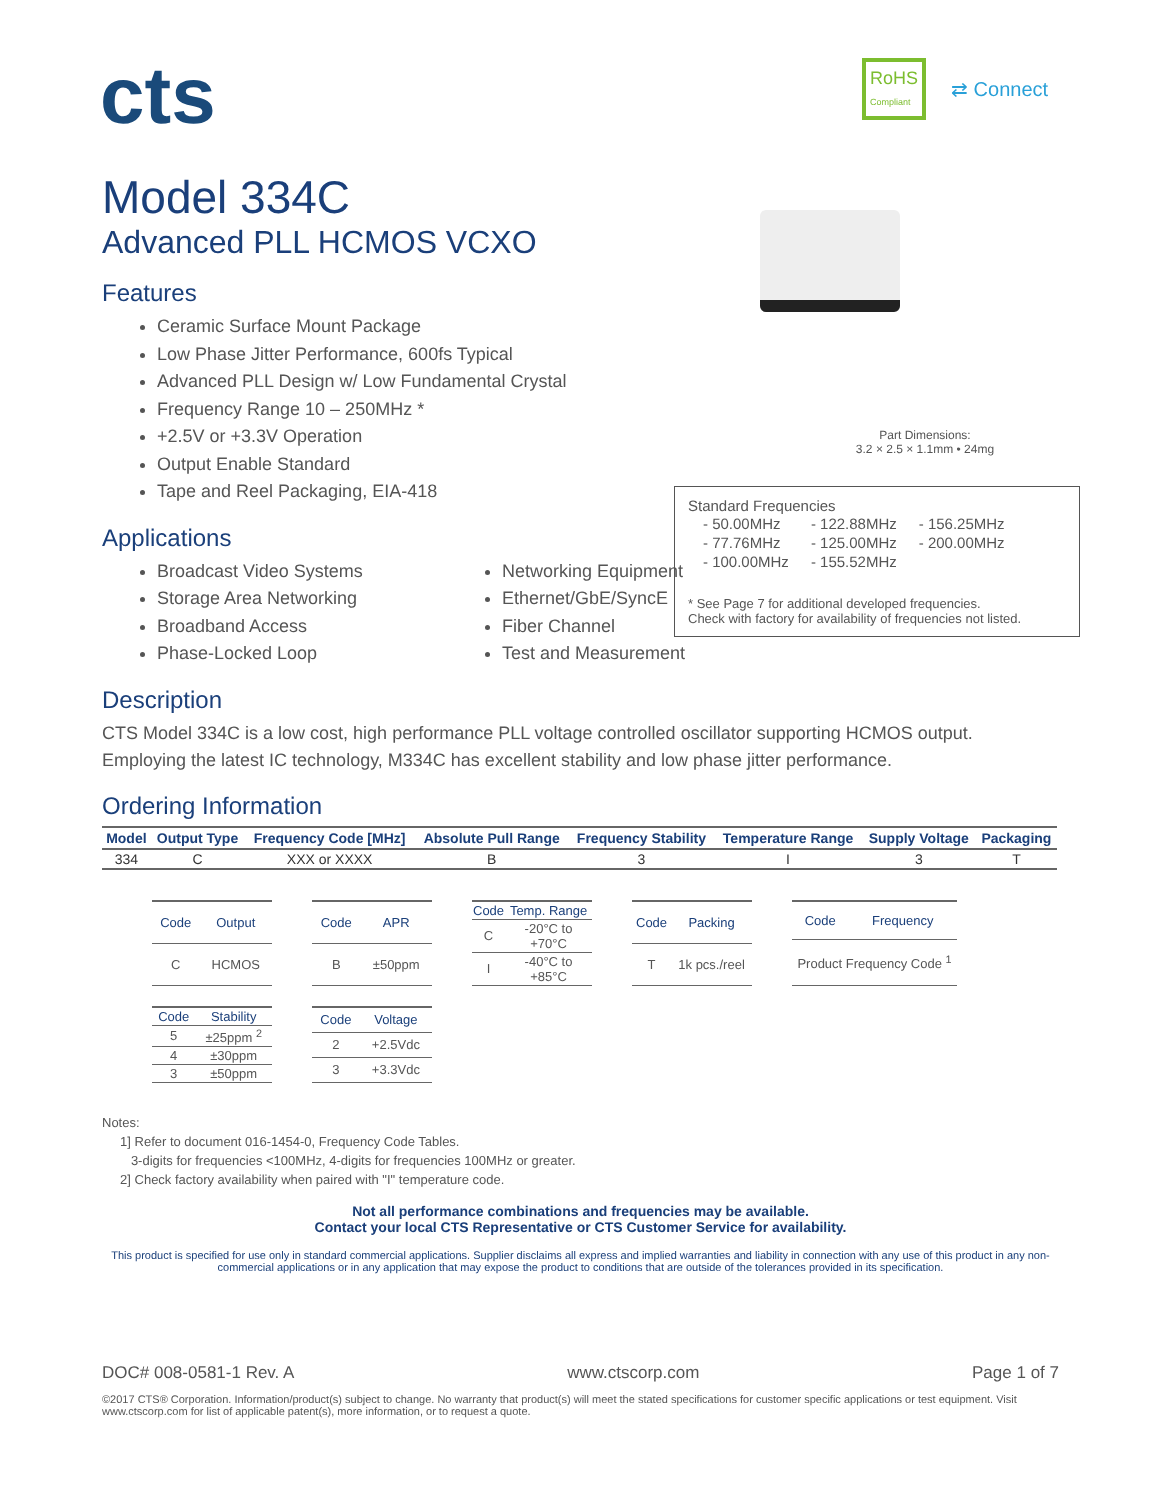cts
RoHS
Compliant ⇄ Connect
Part Dimensions:
3.2 × 2.5 × 1.1mm • 24mg
Standard Frequencies
| - 50.00MHz | - 122.88MHz | - 156.25MHz |
| - 77.76MHz | - 125.00MHz | - 200.00MHz |
| - 100.00MHz | - 155.52MHz | |
* See Page 7 for additional developed frequencies.
Check with factory for availability of frequencies not listed.
Model 334C
Advanced PLL HCMOS VCXO
Features
Ceramic Surface Mount Package
Low Phase Jitter Performance, 600fs Typical
Advanced PLL Design w/ Low Fundamental Crystal
Frequency Range 10 – 250MHz *
+2.5V or +3.3V Operation
Output Enable Standard
Tape and Reel Packaging, EIA-418
Applications
Broadcast Video Systems
Storage Area Networking
Broadband Access
Phase-Locked Loop
Networking Equipment
Ethernet/GbE/SyncE
Fiber Channel
Test and Measurement
Description
CTS Model 334C is a low cost, high performance PLL voltage controlled oscillator supporting HCMOS output. Employing the latest IC technology, M334C has excellent stability and low phase jitter performance.
Ordering Information
| Model | Output Type | Frequency Code [MHz] | Absolute Pull Range | Frequency Stability | Temperature Range | Supply Voltage | Packaging |
| --- | --- | --- | --- | --- | --- | --- | --- |
| 334 | C | XXX or XXXX | B | 3 | I | 3 | T |
| Code | Output |
| --- | --- |
| C | HCMOS |
| Code | APR |
| --- | --- |
| B | ±50ppm |
| Code | Temp. Range |
| --- | --- |
| C | -20°C to +70°C |
| I | -40°C to +85°C |
| Code | Packing |
| --- | --- |
| T | 1k pcs./reel |
| Code | Frequency |
| --- | --- |
| Product Frequency Code <sup>1</sup> | |
| Code | Stability |
| --- | --- |
| 5 | ±25ppm <sup>2</sup> |
| 4 | ±30ppm |
| 3 | ±50ppm |
| Code | Voltage |
| --- | --- |
| 2 | +2.5Vdc |
| 3 | +3.3Vdc |
Notes:
1] Refer to document 016-1454-0, Frequency Code Tables.
3-digits for frequencies <100MHz, 4-digits for frequencies 100MHz or greater.
2] Check factory availability when paired with "I" temperature code.
Not all performance combinations and frequencies may be available.
Contact your local CTS Representative or CTS Customer Service for availability.
This product is specified for use only in standard commercial applications. Supplier disclaims all express and implied warranties and liability in connection with any use of this product in any non-commercial applications or in any application that may expose the product to conditions that are outside of the tolerances provided in its specification.
DOC# 008-0581-1 Rev. A www.ctscorp.com Page 1 of 7
©2017 CTS® Corporation. Information/product(s) subject to change. No warranty that product(s) will meet the stated specifications for customer specific applications or test equipment. Visit www.ctscorp.com for list of applicable patent(s), more information, or to request a quote.